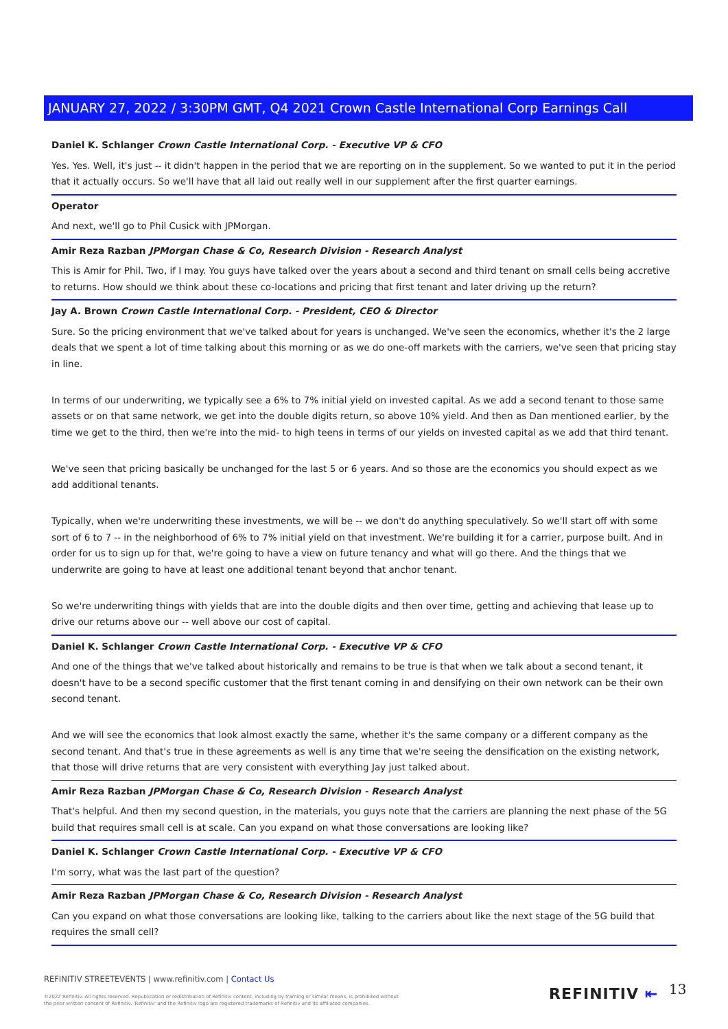JANUARY 27, 2022 / 3:30PM GMT, Q4 2021 Crown Castle International Corp Earnings Call
Daniel K. Schlanger Crown Castle International Corp. - Executive VP & CFO
Yes. Yes. Well, it's just -- it didn't happen in the period that we are reporting on in the supplement. So we wanted to put it in the period that it actually occurs. So we'll have that all laid out really well in our supplement after the first quarter earnings.
Operator
And next, we'll go to Phil Cusick with JPMorgan.
Amir Reza Razban JPMorgan Chase & Co, Research Division - Research Analyst
This is Amir for Phil. Two, if I may. You guys have talked over the years about a second and third tenant on small cells being accretive to returns. How should we think about these co-locations and pricing that first tenant and later driving up the return?
Jay A. Brown Crown Castle International Corp. - President, CEO & Director
Sure. So the pricing environment that we've talked about for years is unchanged. We've seen the economics, whether it's the 2 large deals that we spent a lot of time talking about this morning or as we do one-off markets with the carriers, we've seen that pricing stay in line.
In terms of our underwriting, we typically see a 6% to 7% initial yield on invested capital. As we add a second tenant to those same assets or on that same network, we get into the double digits return, so above 10% yield. And then as Dan mentioned earlier, by the time we get to the third, then we're into the mid- to high teens in terms of our yields on invested capital as we add that third tenant.
We've seen that pricing basically be unchanged for the last 5 or 6 years. And so those are the economics you should expect as we add additional tenants.
Typically, when we're underwriting these investments, we will be -- we don't do anything speculatively. So we'll start off with some sort of 6 to 7 -- in the neighborhood of 6% to 7% initial yield on that investment. We're building it for a carrier, purpose built. And in order for us to sign up for that, we're going to have a view on future tenancy and what will go there. And the things that we underwrite are going to have at least one additional tenant beyond that anchor tenant.
So we're underwriting things with yields that are into the double digits and then over time, getting and achieving that lease up to drive our returns above our -- well above our cost of capital.
Daniel K. Schlanger Crown Castle International Corp. - Executive VP & CFO
And one of the things that we've talked about historically and remains to be true is that when we talk about a second tenant, it doesn't have to be a second specific customer that the first tenant coming in and densifying on their own network can be their own second tenant.
And we will see the economics that look almost exactly the same, whether it's the same company or a different company as the second tenant. And that's true in these agreements as well is any time that we're seeing the densification on the existing network, that those will drive returns that are very consistent with everything Jay just talked about.
Amir Reza Razban JPMorgan Chase & Co, Research Division - Research Analyst
That's helpful. And then my second question, in the materials, you guys note that the carriers are planning the next phase of the 5G build that requires small cell is at scale. Can you expand on what those conversations are looking like?
Daniel K. Schlanger Crown Castle International Corp. - Executive VP & CFO
I'm sorry, what was the last part of the question?
Amir Reza Razban JPMorgan Chase & Co, Research Division - Research Analyst
Can you expand on what those conversations are looking like, talking to the carriers about like the next stage of the 5G build that requires the small cell?
REFINITIV STREETEVENTS | www.refinitiv.com | Contact Us
©2022 Refinitiv. All rights reserved. Republication or redistribution of Refinitiv content, including by framing or similar means, is prohibited without the prior written consent of Refinitiv. 'Refinitiv' and the Refinitiv logo are registered trademarks of Refinitiv and its affiliated companies.
REFINITIV ⇤ 13